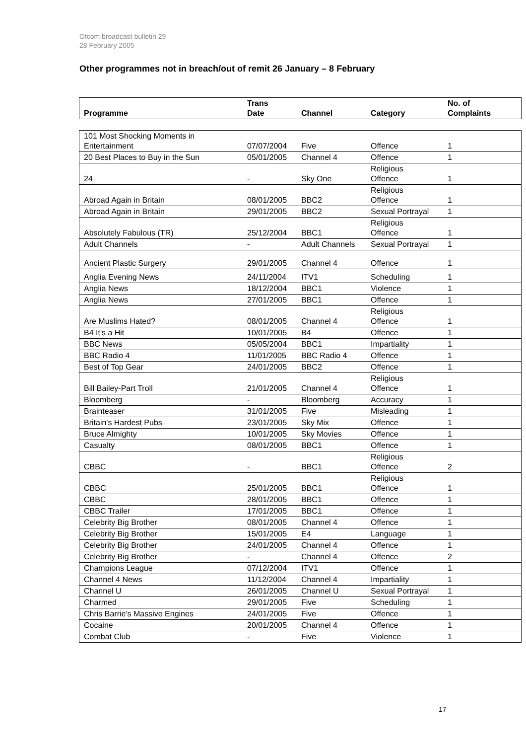Ofcom broadcast bulletin 29
28 February 2005
Other programmes not in breach/out of remit 26 January – 8 February
| Programme | Trans Date | Channel | Category | No. of Complaints |
| --- | --- | --- | --- | --- |
| 101 Most Shocking Moments in Entertainment | 07/07/2004 | Five | Offence | 1 |
| 20 Best Places to Buy in the Sun | 05/01/2005 | Channel 4 | Offence | 1 |
| 24 | - | Sky One | Religious Offence | 1 |
| Abroad Again in Britain | 08/01/2005 | BBC2 | Religious Offence | 1 |
| Abroad Again in Britain | 29/01/2005 | BBC2 | Sexual Portrayal | 1 |
| Absolutely Fabulous (TR) | 25/12/2004 | BBC1 | Religious Offence | 1 |
| Adult Channels | - | Adult Channels | Sexual Portrayal | 1 |
| Ancient Plastic Surgery | 29/01/2005 | Channel 4 | Offence | 1 |
| Anglia Evening News | 24/11/2004 | ITV1 | Scheduling | 1 |
| Anglia News | 18/12/2004 | BBC1 | Violence | 1 |
| Anglia News | 27/01/2005 | BBC1 | Offence | 1 |
| Are Muslims Hated? | 08/01/2005 | Channel 4 | Religious Offence | 1 |
| B4 It's a Hit | 10/01/2005 | B4 | Offence | 1 |
| BBC News | 05/05/2004 | BBC1 | Impartiality | 1 |
| BBC Radio 4 | 11/01/2005 | BBC Radio 4 | Offence | 1 |
| Best of Top Gear | 24/01/2005 | BBC2 | Offence | 1 |
| Bill Bailey-Part Troll | 21/01/2005 | Channel 4 | Religious Offence | 1 |
| Bloomberg | - | Bloomberg | Accuracy | 1 |
| Brainteaser | 31/01/2005 | Five | Misleading | 1 |
| Britain's Hardest Pubs | 23/01/2005 | Sky Mix | Offence | 1 |
| Bruce Almighty | 10/01/2005 | Sky Movies | Offence | 1 |
| Casualty | 08/01/2005 | BBC1 | Offence | 1 |
| CBBC | - | BBC1 | Religious Offence | 2 |
| CBBC | 25/01/2005 | BBC1 | Religious Offence | 1 |
| CBBC | 28/01/2005 | BBC1 | Offence | 1 |
| CBBC Trailer | 17/01/2005 | BBC1 | Offence | 1 |
| Celebrity Big Brother | 08/01/2005 | Channel 4 | Offence | 1 |
| Celebrity Big Brother | 15/01/2005 | E4 | Language | 1 |
| Celebrity Big Brother | 24/01/2005 | Channel 4 | Offence | 1 |
| Celebrity Big Brother | - | Channel 4 | Offence | 2 |
| Champions League | 07/12/2004 | ITV1 | Offence | 1 |
| Channel 4 News | 11/12/2004 | Channel 4 | Impartiality | 1 |
| Channel U | 26/01/2005 | Channel U | Sexual Portrayal | 1 |
| Charmed | 29/01/2005 | Five | Scheduling | 1 |
| Chris Barrie's Massive Engines | 24/01/2005 | Five | Offence | 1 |
| Cocaine | 20/01/2005 | Channel 4 | Offence | 1 |
| Combat Club | - | Five | Violence | 1 |
17